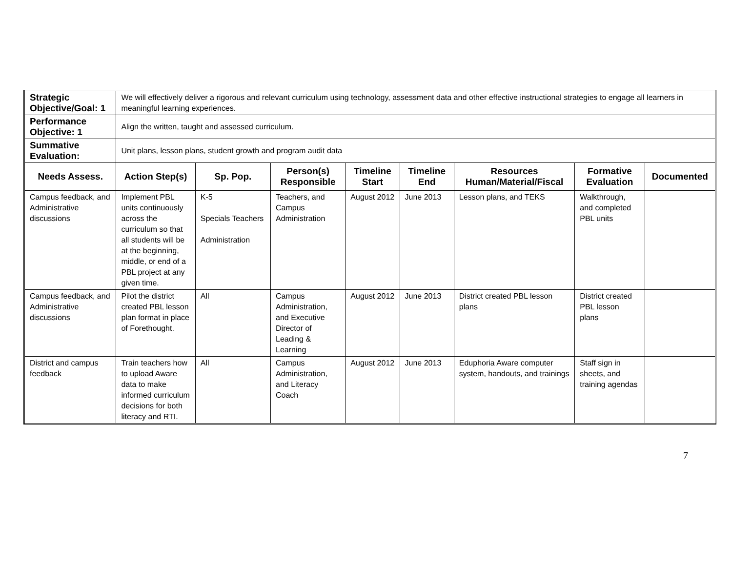| Strategic Objective/Goal: 1 | We will effectively deliver a rigorous and relevant curriculum using technology, assessment data and other effective instructional strategies to engage all learners in meaningful learning experiences. | | | | | | | |
| Performance Objective: 1 | Align the written, taught and assessed curriculum. | | | | | | | |
| Summative Evaluation: | Unit plans, lesson plans, student growth and program audit data | | | | | | | |
| Needs Assess. | Action Step(s) | Sp. Pop. | Person(s) Responsible | Timeline Start | Timeline End | Resources Human/Material/Fiscal | Formative Evaluation | Documented |
| Campus feedback, and Administrative discussions | Implement PBL units continuously across the curriculum so that all students will be at the beginning, middle, or end of a PBL project at any given time. | K-5 Specials Teachers Administration | Teachers, and Campus Administration | August 2012 | June 2013 | Lesson plans, and TEKS | Walkthrough, and completed PBL units | |
| Campus feedback, and Administrative discussions | Pilot the district created PBL lesson plan format in place of Forethought. | All | Campus Administration, and Executive Director of Leading & Learning | August 2012 | June 2013 | District created PBL lesson plans | District created PBL lesson plans | |
| District and campus feedback | Train teachers how to upload Aware data to make informed curriculum decisions for both literacy and RTI. | All | Campus Administration, and Literacy Coach | August 2012 | June 2013 | Eduphoria Aware computer system, handouts, and trainings | Staff sign in sheets, and training agendas | |
7